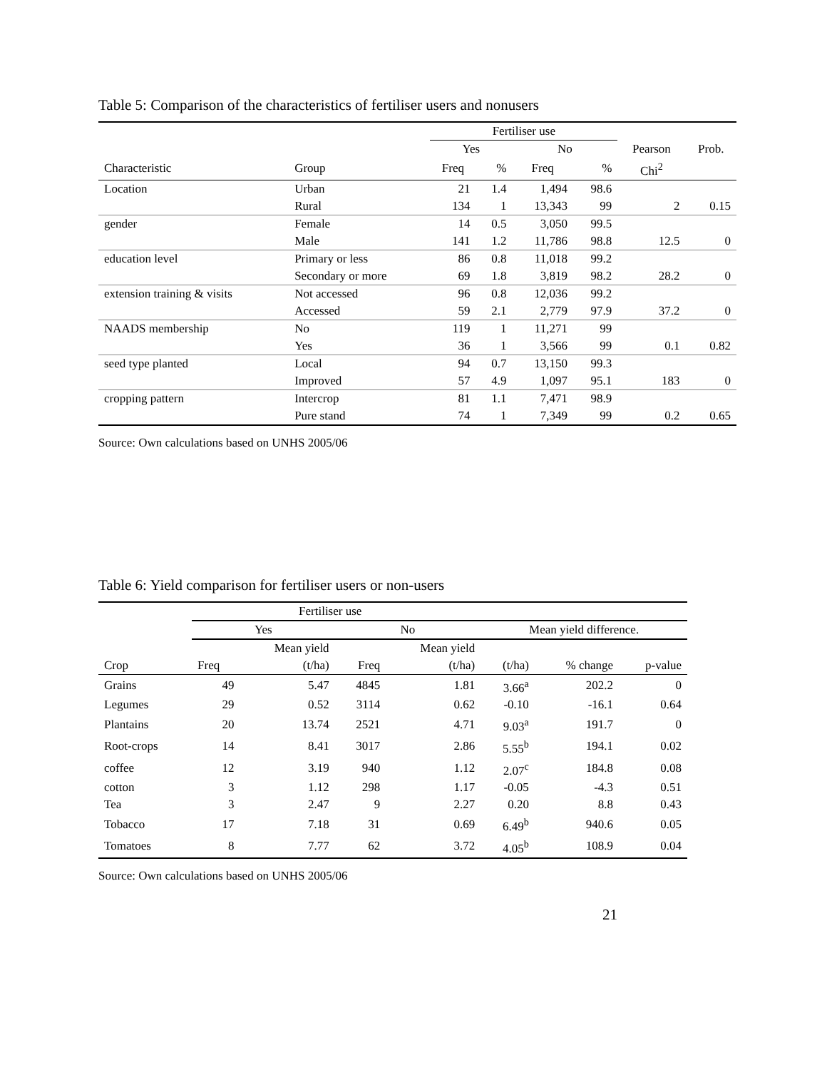Table 5: Comparison of the characteristics of fertiliser users and nonusers
| | | Fertiliser use | | | | | |
| --- | --- | --- | --- | --- | --- | --- | --- |
| | | Yes | | No | | Pearson | Prob. |
| Characteristic | Group | Freq | % | Freq | % | Chi<sup>2</sup> | |
| Location | Urban | 21 | 1.4 | 1,494 | 98.6 | | |
| | Rural | 134 | 1 | 13,343 | 99 | 2 | 0.15 |
| gender | Female | 14 | 0.5 | 3,050 | 99.5 | | |
| | Male | 141 | 1.2 | 11,786 | 98.8 | 12.5 | 0 |
| education level | Primary or less | 86 | 0.8 | 11,018 | 99.2 | | |
| | Secondary or more | 69 | 1.8 | 3,819 | 98.2 | 28.2 | 0 |
| extension training & visits | Not accessed | 96 | 0.8 | 12,036 | 99.2 | | |
| | Accessed | 59 | 2.1 | 2,779 | 97.9 | 37.2 | 0 |
| NAADS membership | No | 119 | 1 | 11,271 | 99 | | |
| | Yes | 36 | 1 | 3,566 | 99 | 0.1 | 0.82 |
| seed type planted | Local | 94 | 0.7 | 13,150 | 99.3 | | |
| | Improved | 57 | 4.9 | 1,097 | 95.1 | 183 | 0 |
| cropping pattern | Intercrop | 81 | 1.1 | 7,471 | 98.9 | | |
| | Pure stand | 74 | 1 | 7,349 | 99 | 0.2 | 0.65 |
Source: Own calculations based on UNHS 2005/06
Table 6: Yield comparison for fertiliser users or non-users
| | Fertiliser use | | | | | | |
| --- | --- | --- | --- | --- | --- | --- | --- |
| | Yes | | No | | Mean yield difference. | | |
| | | Mean yield | | Mean yield | | | |
| Crop | Freq | (t/ha) | Freq | (t/ha) | (t/ha) | % change | p-value |
| Grains | 49 | 5.47 | 4845 | 1.81 | 3.66<sup>a</sup> | 202.2 | 0 |
| Legumes | 29 | 0.52 | 3114 | 0.62 | -0.10 | -16.1 | 0.64 |
| Plantains | 20 | 13.74 | 2521 | 4.71 | 9.03<sup>a</sup> | 191.7 | 0 |
| Root-crops | 14 | 8.41 | 3017 | 2.86 | 5.55<sup>b</sup> | 194.1 | 0.02 |
| coffee | 12 | 3.19 | 940 | 1.12 | 2.07<sup>c</sup> | 184.8 | 0.08 |
| cotton | 3 | 1.12 | 298 | 1.17 | -0.05 | -4.3 | 0.51 |
| Tea | 3 | 2.47 | 9 | 2.27 | 0.20 | 8.8 | 0.43 |
| Tobacco | 17 | 7.18 | 31 | 0.69 | 6.49<sup>b</sup> | 940.6 | 0.05 |
| Tomatoes | 8 | 7.77 | 62 | 3.72 | 4.05<sup>b</sup> | 108.9 | 0.04 |
Source: Own calculations based on UNHS 2005/06
21